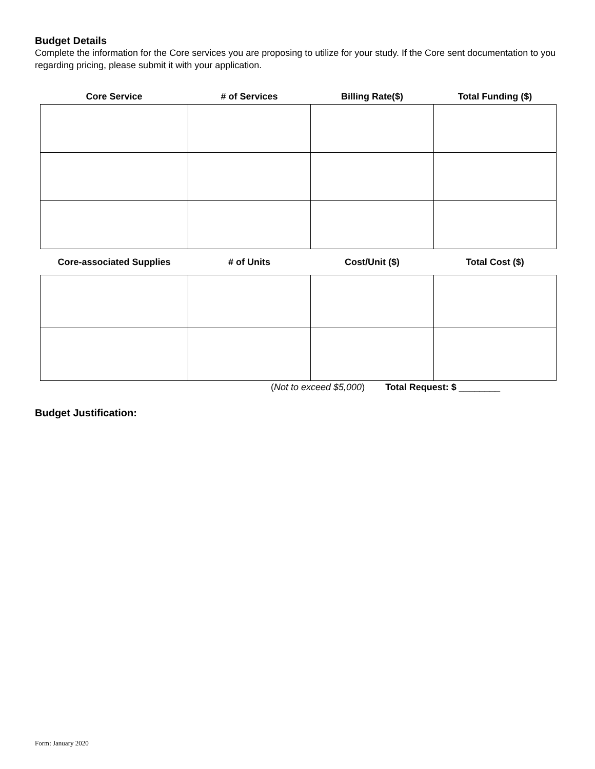Budget Details
Complete the information for the Core services you are proposing to utilize for your study. If the Core sent documentation to you regarding pricing, please submit it with your application.
| Core Service | # of Services | Billing Rate($) | Total Funding ($) |
| --- | --- | --- | --- |
| Core-associated Supplies | # of Units | Cost/Unit ($) | Total Cost ($) |
| --- | --- | --- | --- |
(Not to exceed $5,000) Total Request: $ ________
Budget Justification:
Form: January 2020